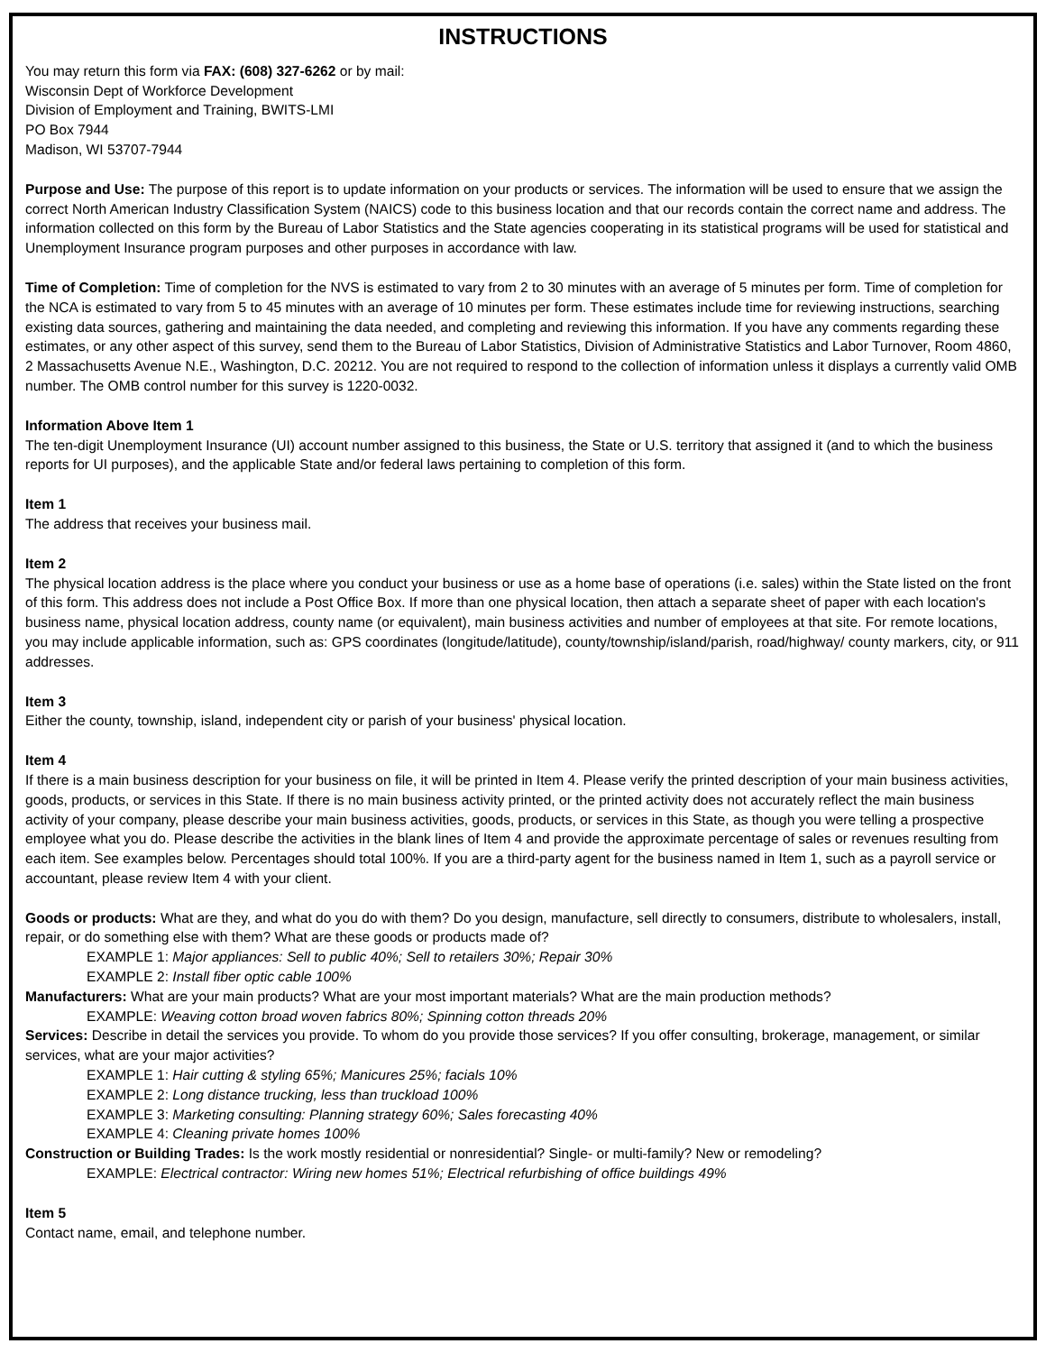INSTRUCTIONS
You may return this form via FAX: (608) 327-6262 or by mail:
Wisconsin Dept of Workforce Development
Division of Employment and Training, BWITS-LMI
PO Box 7944
Madison, WI 53707-7944
Purpose and Use: The purpose of this report is to update information on your products or services. The information will be used to ensure that we assign the correct North American Industry Classification System (NAICS) code to this business location and that our records contain the correct name and address. The information collected on this form by the Bureau of Labor Statistics and the State agencies cooperating in its statistical programs will be used for statistical and Unemployment Insurance program purposes and other purposes in accordance with law.
Time of Completion: Time of completion for the NVS is estimated to vary from 2 to 30 minutes with an average of 5 minutes per form. Time of completion for the NCA is estimated to vary from 5 to 45 minutes with an average of 10 minutes per form. These estimates include time for reviewing instructions, searching existing data sources, gathering and maintaining the data needed, and completing and reviewing this information. If you have any comments regarding these estimates, or any other aspect of this survey, send them to the Bureau of Labor Statistics, Division of Administrative Statistics and Labor Turnover, Room 4860, 2 Massachusetts Avenue N.E., Washington, D.C. 20212. You are not required to respond to the collection of information unless it displays a currently valid OMB number. The OMB control number for this survey is 1220-0032.
Information Above Item 1
The ten-digit Unemployment Insurance (UI) account number assigned to this business, the State or U.S. territory that assigned it (and to which the business reports for UI purposes), and the applicable State and/or federal laws pertaining to completion of this form.
Item 1
The address that receives your business mail.
Item 2
The physical location address is the place where you conduct your business or use as a home base of operations (i.e. sales) within the State listed on the front of this form. This address does not include a Post Office Box. If more than one physical location, then attach a separate sheet of paper with each location's business name, physical location address, county name (or equivalent), main business activities and number of employees at that site. For remote locations, you may include applicable information, such as: GPS coordinates (longitude/latitude), county/township/island/parish, road/highway/ county markers, city, or 911 addresses.
Item 3
Either the county, township, island, independent city or parish of your business' physical location.
Item 4
If there is a main business description for your business on file, it will be printed in Item 4. Please verify the printed description of your main business activities, goods, products, or services in this State. If there is no main business activity printed, or the printed activity does not accurately reflect the main business activity of your company, please describe your main business activities, goods, products, or services in this State, as though you were telling a prospective employee what you do. Please describe the activities in the blank lines of Item 4 and provide the approximate percentage of sales or revenues resulting from each item. See examples below. Percentages should total 100%. If you are a third-party agent for the business named in Item 1, such as a payroll service or accountant, please review Item 4 with your client.
Goods or products: What are they, and what do you do with them? Do you design, manufacture, sell directly to consumers, distribute to wholesalers, install, repair, or do something else with them? What are these goods or products made of?
EXAMPLE 1: Major appliances: Sell to public 40%; Sell to retailers 30%; Repair 30%
EXAMPLE 2: Install fiber optic cable 100%
Manufacturers: What are your main products? What are your most important materials? What are the main production methods?
EXAMPLE: Weaving cotton broad woven fabrics 80%; Spinning cotton threads 20%
Services: Describe in detail the services you provide. To whom do you provide those services? If you offer consulting, brokerage, management, or similar services, what are your major activities?
EXAMPLE 1: Hair cutting & styling 65%; Manicures 25%; facials 10%
EXAMPLE 2: Long distance trucking, less than truckload 100%
EXAMPLE 3: Marketing consulting: Planning strategy 60%; Sales forecasting 40%
EXAMPLE 4: Cleaning private homes 100%
Construction or Building Trades: Is the work mostly residential or nonresidential? Single- or multi-family? New or remodeling?
EXAMPLE: Electrical contractor: Wiring new homes 51%; Electrical refurbishing of office buildings 49%
Item 5
Contact name, email, and telephone number.